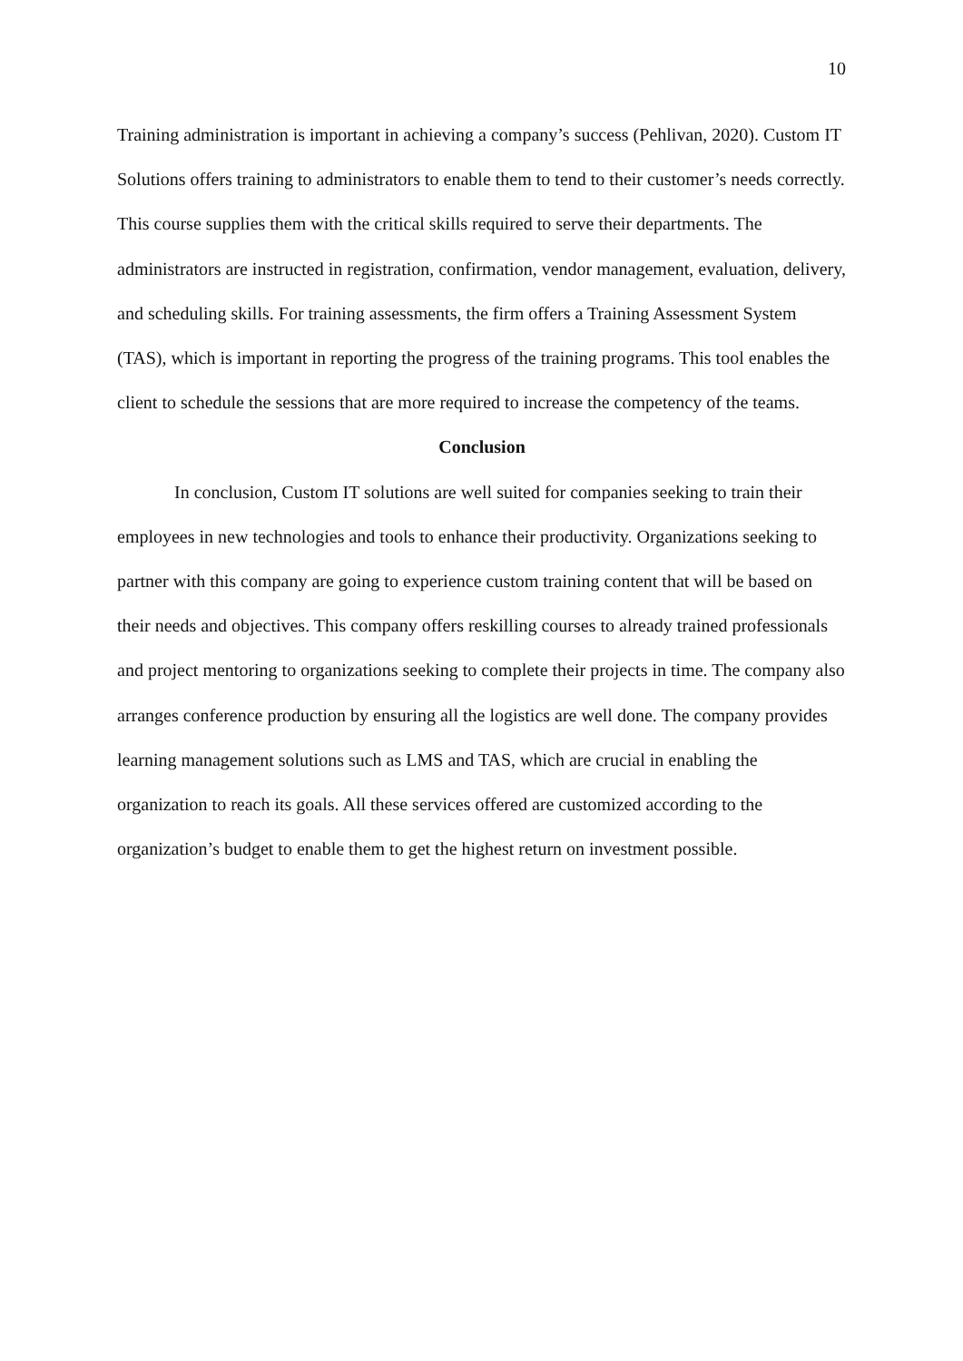10
Training administration is important in achieving a company’s success (Pehlivan, 2020). Custom IT Solutions offers training to administrators to enable them to tend to their customer’s needs correctly. This course supplies them with the critical skills required to serve their departments. The administrators are instructed in registration, confirmation, vendor management, evaluation, delivery, and scheduling skills. For training assessments, the firm offers a Training Assessment System (TAS), which is important in reporting the progress of the training programs. This tool enables the client to schedule the sessions that are more required to increase the competency of the teams.
Conclusion
In conclusion, Custom IT solutions are well suited for companies seeking to train their employees in new technologies and tools to enhance their productivity. Organizations seeking to partner with this company are going to experience custom training content that will be based on their needs and objectives. This company offers reskilling courses to already trained professionals and project mentoring to organizations seeking to complete their projects in time. The company also arranges conference production by ensuring all the logistics are well done. The company provides learning management solutions such as LMS and TAS, which are crucial in enabling the organization to reach its goals. All these services offered are customized according to the organization’s budget to enable them to get the highest return on investment possible.